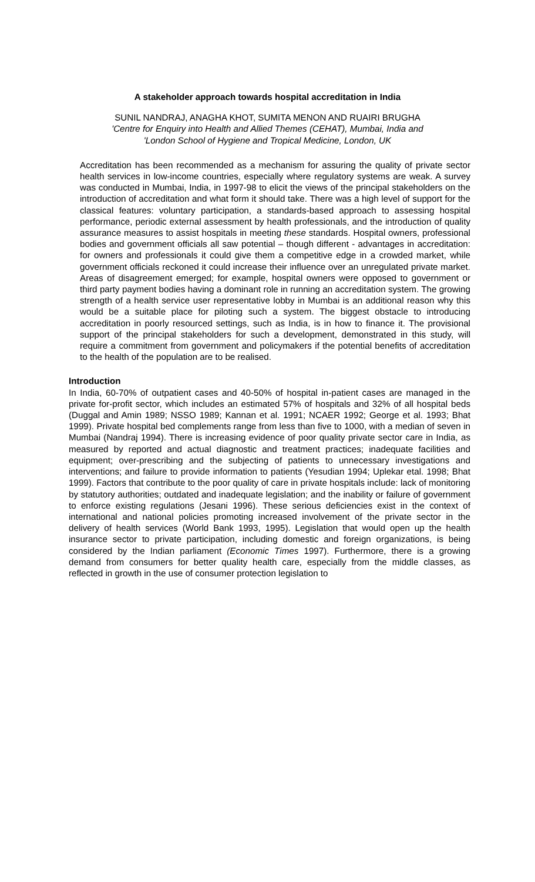A stakeholder approach towards hospital accreditation in India
SUNIL NANDRAJ, ANAGHA KHOT, SUMITA MENON AND RUAIRI BRUGHA
'Centre for Enquiry into Health and Allied Themes (CEHAT), Mumbai, India and
'London School of Hygiene and Tropical Medicine, London, UK
Accreditation has been recommended as a mechanism for assuring the quality of private sector health services in low-income countries, especially where regulatory systems are weak. A survey was conducted in Mumbai, India, in 1997-98 to elicit the views of the principal stakeholders on the introduction of accreditation and what form it should take. There was a high level of support for the classical features: voluntary participation, a standards-based approach to assessing hospital performance, periodic external assessment by health professionals, and the introduction of quality assurance measures to assist hospitals in meeting these standards. Hospital owners, professional bodies and government officials all saw potential – though different - advantages in accreditation: for owners and professionals it could give them a competitive edge in a crowded market, while government officials reckoned it could increase their influence over an unregulated private market. Areas of disagreement emerged; for example, hospital owners were opposed to government or third party payment bodies having a dominant role in running an accreditation system. The growing strength of a health service user representative lobby in Mumbai is an additional reason why this would be a suitable place for piloting such a system. The biggest obstacle to introducing accreditation in poorly resourced settings, such as India, is in how to finance it. The provisional support of the principal stakeholders for such a development, demonstrated in this study, will require a commitment from government and policymakers if the potential benefits of accreditation to the health of the population are to be realised.
Introduction
In India, 60-70% of outpatient cases and 40-50% of hospital in-patient cases are managed in the private for-profit sector, which includes an estimated 57% of hospitals and 32% of all hospital beds (Duggal and Amin 1989; NSSO 1989; Kannan et al. 1991; NCAER 1992; George et al. 1993; Bhat 1999). Private hospital bed complements range from less than five to 1000, with a median of seven in Mumbai (Nandraj 1994). There is increasing evidence of poor quality private sector care in India, as measured by reported and actual diagnostic and treatment practices; inadequate facilities and equipment; over-prescribing and the subjecting of patients to unnecessary investigations and interventions; and failure to provide information to patients (Yesudian 1994; Uplekar etal. 1998; Bhat 1999). Factors that contribute to the poor quality of care in private hospitals include: lack of monitoring by statutory authorities; outdated and inadequate legislation; and the inability or failure of government to enforce existing regulations (Jesani 1996). These serious deficiencies exist in the context of international and national policies promoting increased involvement of the private sector in the delivery of health services (World Bank 1993, 1995). Legislation that would open up the health insurance sector to private participation, including domestic and foreign organizations, is being considered by the Indian parliament (Economic Times 1997). Furthermore, there is a growing demand from consumers for better quality health care, especially from the middle classes, as reflected in growth in the use of consumer protection legislation to